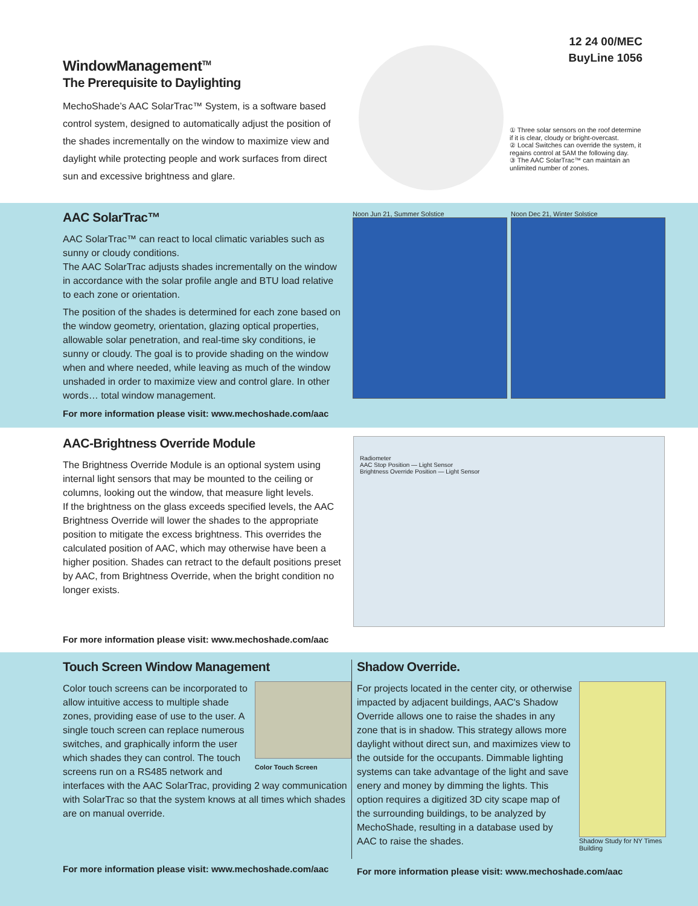WindowManagement<sup>TM</sup>
The Prerequisite to Daylighting
MechoShade’s AAC SolarTrac™ System, is a software based control system, designed to automatically adjust the position of the shades incrementally on the window to maximize view and daylight while protecting people and work surfaces from direct sun and excessive brightness and glare.
12 24 00/MEC
BuyLine 1056
① Three solar sensors on the roof determine if it is clear, cloudy or bright-overcast.
② Local Switches can override the system, it regains control at 5AM the following day.
③ The AAC SolarTrac™ can maintain an unlimited number of zones.
AAC SolarTrac™
AAC SolarTrac™ can react to local climatic variables such as sunny or cloudy conditions.
The AAC SolarTrac adjusts shades incrementally on the window in accordance with the solar profile angle and BTU load relative to each zone or orientation.
The position of the shades is determined for each zone based on the window geometry, orientation, glazing optical properties, allowable solar penetration, and real-time sky conditions, ie sunny or cloudy. The goal is to provide shading on the window when and where needed, while leaving as much of the window unshaded in order to maximize view and control glare. In other words… total window management.
For more information please visit: www.mechoshade.com/aac
Noon Jun 21, Summer Solstice Noon Dec 21, Winter Solstice
AAC-Brightness Override Module
The Brightness Override Module is an optional system using internal light sensors that may be mounted to the ceiling or columns, looking out the window, that measure light levels.
If the brightness on the glass exceeds specified levels, the AAC Brightness Override will lower the shades to the appropriate position to mitigate the excess brightness. This overrides the calculated position of AAC, which may otherwise have been a higher position. Shades can retract to the default positions preset by AAC, from Brightness Override, when the bright condition no longer exists.
For more information please visit: www.mechoshade.com/aac
Radiometer
AAC Stop Position — Light Sensor
Brightness Override Position — Light Sensor
Touch Screen Window Management
Color Touch Screen
Color touch screens can be incorporated to allow intuitive access to multiple shade zones, providing ease of use to the user. A single touch screen can replace numerous switches, and graphically inform the user which shades they can control. The touch screens run on a RS485 network and interfaces with the AAC SolarTrac, providing 2 way communication with SolarTrac so that the system knows at all times which shades are on manual override.
For more information please visit: www.mechoshade.com/aac
Shadow Override.
Shadow Study for NY Times Building
For projects located in the center city, or otherwise impacted by adjacent buildings, AAC's Shadow Override allows one to raise the shades in any zone that is in shadow. This strategy allows more daylight without direct sun, and maximizes view to the outside for the occupants. Dimmable lighting systems can take advantage of the light and save enery and money by dimming the lights. This option requires a digitized 3D city scape map of the surrounding buildings, to be analyzed by MechoShade, resulting in a database used by AAC to raise the shades.
For more information please visit: www.mechoshade.com/aac